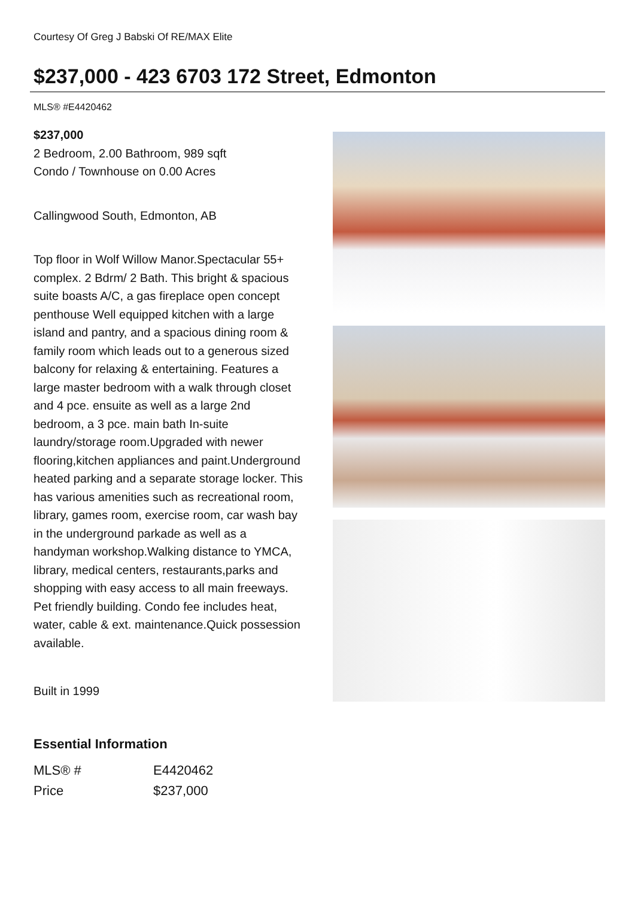Courtesy Of Greg J Babski Of RE/MAX Elite
$237,000 - 423 6703 172 Street, Edmonton
MLS® #E4420462
$237,000
2 Bedroom, 2.00 Bathroom, 989 sqft
Condo / Townhouse on 0.00 Acres
Callingwood South, Edmonton, AB
Top floor in Wolf Willow Manor.Spectacular 55+ complex. 2 Bdrm/ 2 Bath. This bright & spacious suite boasts A/C, a gas fireplace open concept penthouse Well equipped kitchen with a large island and pantry, and a spacious dining room & family room which leads out to a generous sized balcony for relaxing & entertaining. Features a large master bedroom with a walk through closet and 4 pce. ensuite as well as a large 2nd bedroom, a 3 pce. main bath In-suite laundry/storage room.Upgraded with newer flooring,kitchen appliances and paint.Underground heated parking and a separate storage locker. This has various amenities such as recreational room, library, games room, exercise room, car wash bay in the underground parkade as well as a handyman workshop.Walking distance to YMCA, library, medical centers, restaurants,parks and shopping with easy access to all main freeways. Pet friendly building. Condo fee includes heat, water, cable & ext. maintenance.Quick possession available.
Built in 1999
Essential Information
| MLS® # | E4420462 |
| Price | $237,000 |